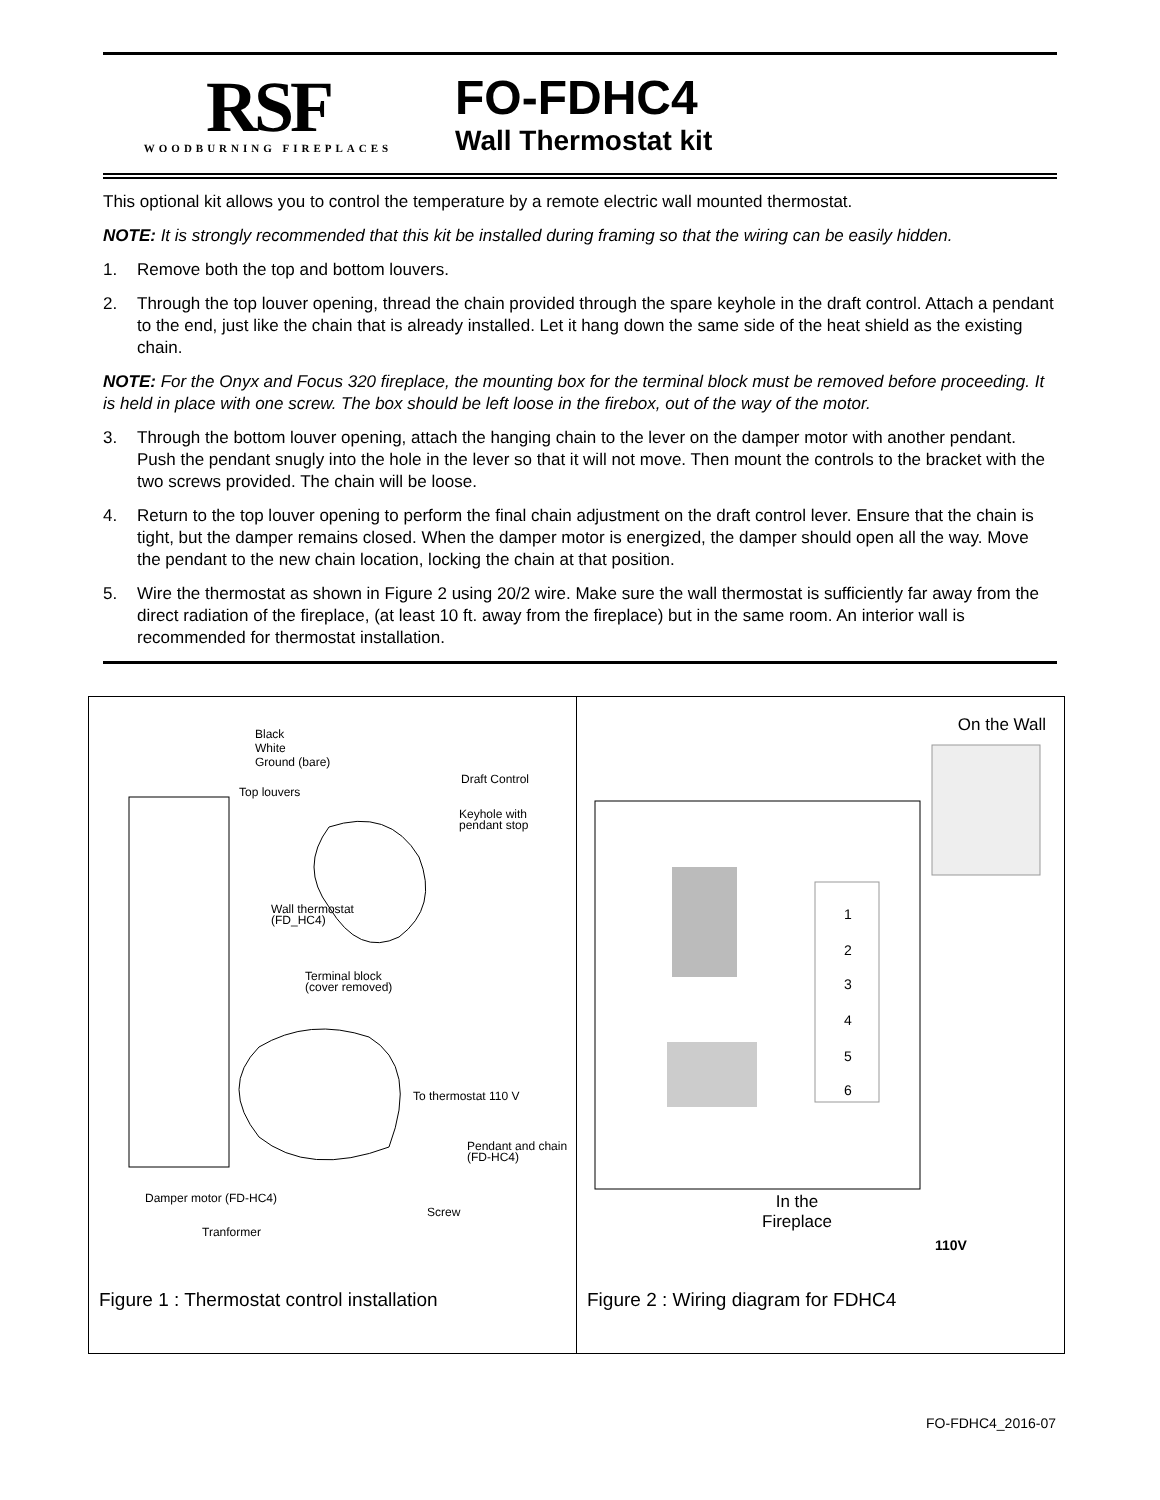RSF
WOODBURNING FIREPLACES
FO-FDHC4
Wall Thermostat kit
This optional kit allows you to control the temperature by a remote electric wall mounted thermostat.
NOTE: It is strongly recommended that this kit be installed during framing so that the wiring can be easily hidden.
1. Remove both the top and bottom louvers.
2. Through the top louver opening, thread the chain provided through the spare keyhole in the draft control. Attach a pendant to the end, just like the chain that is already installed. Let it hang down the same side of the heat shield as the existing chain.
NOTE: For the Onyx and Focus 320 fireplace, the mounting box for the terminal block must be removed before proceeding. It is held in place with one screw. The box should be left loose in the firebox, out of the way of the motor.
3. Through the bottom louver opening, attach the hanging chain to the lever on the damper motor with another pendant. Push the pendant snugly into the hole in the lever so that it will not move. Then mount the controls to the bracket with the two screws provided. The chain will be loose.
4. Return to the top louver opening to perform the final chain adjustment on the draft control lever. Ensure that the chain is tight, but the damper remains closed. When the damper motor is energized, the damper should open all the way. Move the pendant to the new chain location, locking the chain at that position.
5. Wire the thermostat as shown in Figure 2 using 20/2 wire. Make sure the wall thermostat is sufficiently far away from the direct radiation of the fireplace, (at least 10 ft. away from the fireplace) but in the same room. An interior wall is recommended for thermostat installation.
Black
White
Ground (bare)
Draft Control
Top louvers
Keyhole with
pendant stop
Wall thermostat
(FD_HC4)
Terminal block
(cover removed)
To thermostat 110 V
Pendant and chain
(FD-HC4)
Damper motor (FD-HC4)
Screw
Tranformer
Figure 1 : Thermostat control installation
On the Wall
In the
Fireplace
110V
1
2
3
4
5
6
Figure 2 : Wiring diagram for FDHC4
FO-FDHC4_2016-07